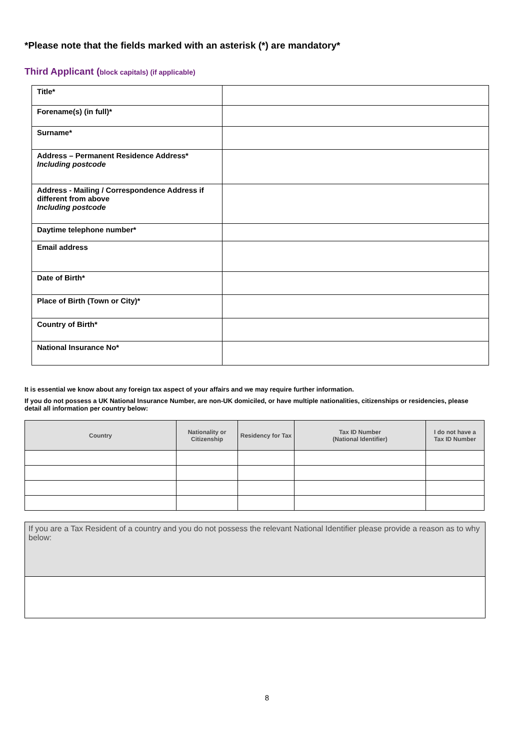*Please note that the fields marked with an asterisk (*) are mandatory*
Third Applicant (block capitals) (if applicable)
| Title* | |
| Forename(s) (in full)* | |
| Surname* | |
| Address – Permanent Residence Address* Including postcode | |
| Address - Mailing / Correspondence Address if different from above Including postcode | |
| Daytime telephone number* | |
| Email address | |
| Date of Birth* | |
| Place of Birth (Town or City)* | |
| Country of Birth* | |
| National Insurance No* | |
It is essential we know about any foreign tax aspect of your affairs and we may require further information.
If you do not possess a UK National Insurance Number, are non-UK domiciled, or have multiple nationalities, citizenships or residencies, please detail all information per country below:
| Country | Nationality or Citizenship | Residency for Tax | Tax ID Number (National Identifier) | I do not have a Tax ID Number |
| --- | --- | --- | --- | --- |
If you are a Tax Resident of a country and you do not possess the relevant National Identifier please provide a reason as to why below:
8